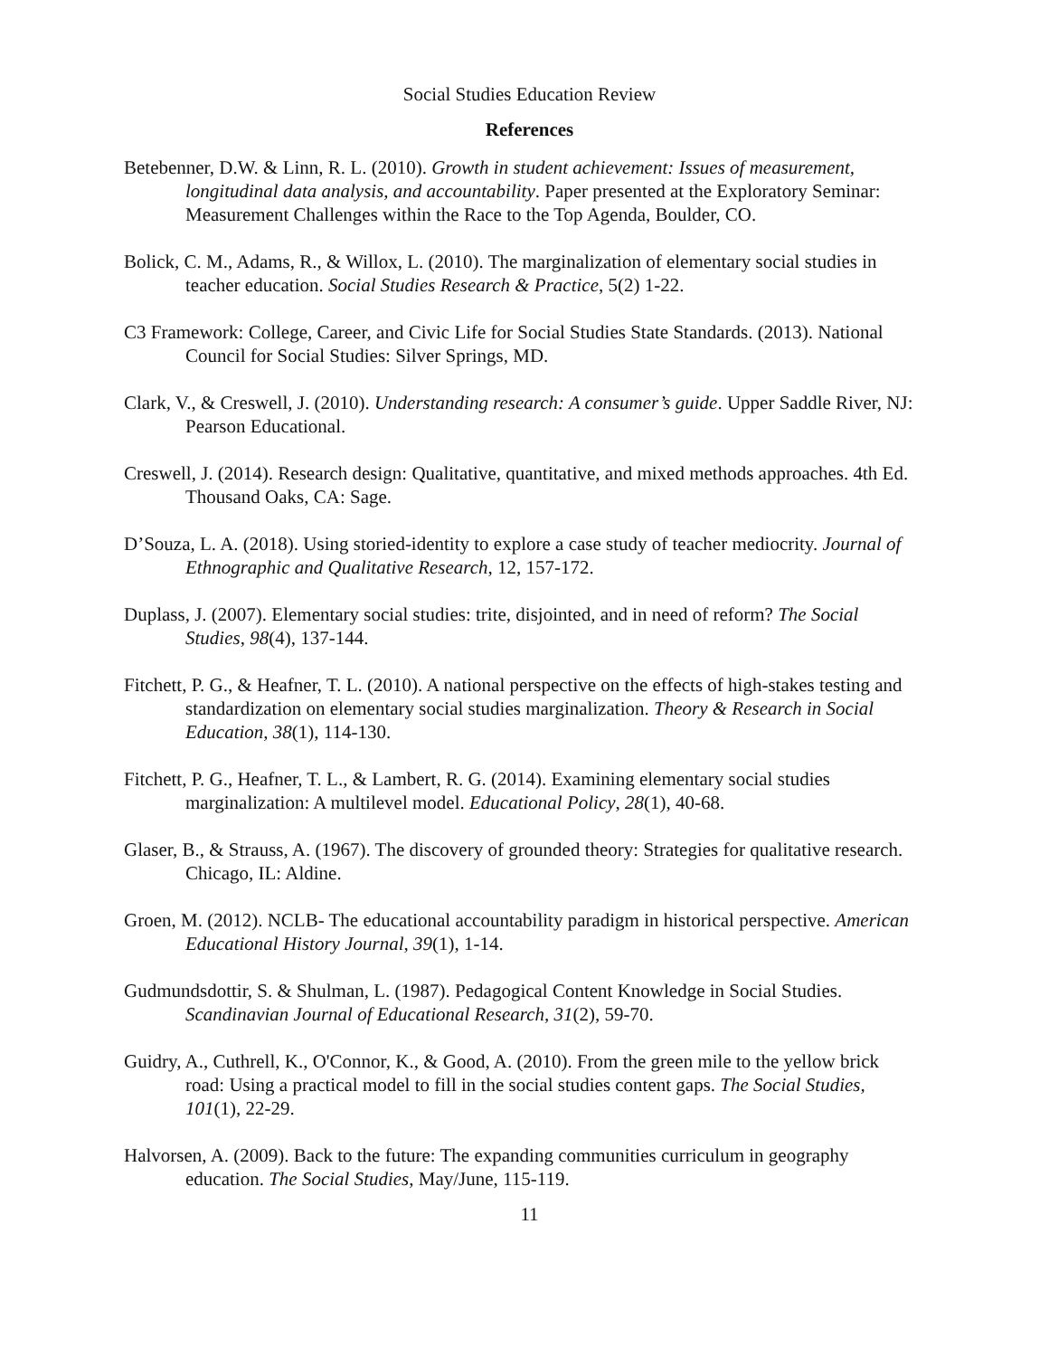Social Studies Education Review
References
Betebenner, D.W. & Linn, R. L. (2010). Growth in student achievement: Issues of measurement, longitudinal data analysis, and accountability. Paper presented at the Exploratory Seminar: Measurement Challenges within the Race to the Top Agenda, Boulder, CO.
Bolick, C. M., Adams, R., & Willox, L. (2010). The marginalization of elementary social studies in teacher education. Social Studies Research & Practice, 5(2) 1-22.
C3 Framework: College, Career, and Civic Life for Social Studies State Standards. (2013). National Council for Social Studies: Silver Springs, MD.
Clark, V., & Creswell, J. (2010). Understanding research: A consumer’s guide. Upper Saddle River, NJ: Pearson Educational.
Creswell, J. (2014). Research design: Qualitative, quantitative, and mixed methods approaches. 4th Ed. Thousand Oaks, CA: Sage.
D’Souza, L. A. (2018). Using storied-identity to explore a case study of teacher mediocrity. Journal of Ethnographic and Qualitative Research, 12, 157-172.
Duplass, J. (2007). Elementary social studies: trite, disjointed, and in need of reform? The Social Studies, 98(4), 137-144.
Fitchett, P. G., & Heafner, T. L. (2010). A national perspective on the effects of high-stakes testing and standardization on elementary social studies marginalization. Theory & Research in Social Education, 38(1), 114-130.
Fitchett, P. G., Heafner, T. L., & Lambert, R. G. (2014). Examining elementary social studies marginalization: A multilevel model. Educational Policy, 28(1), 40-68.
Glaser, B., & Strauss, A. (1967). The discovery of grounded theory: Strategies for qualitative research. Chicago, IL: Aldine.
Groen, M. (2012). NCLB- The educational accountability paradigm in historical perspective. American Educational History Journal, 39(1), 1-14.
Gudmundsdottir, S. & Shulman, L. (1987). Pedagogical Content Knowledge in Social Studies. Scandinavian Journal of Educational Research, 31(2), 59-70.
Guidry, A., Cuthrell, K., O'Connor, K., & Good, A. (2010). From the green mile to the yellow brick road: Using a practical model to fill in the social studies content gaps. The Social Studies, 101(1), 22-29.
Halvorsen, A. (2009). Back to the future: The expanding communities curriculum in geography education. The Social Studies, May/June, 115-119.
11